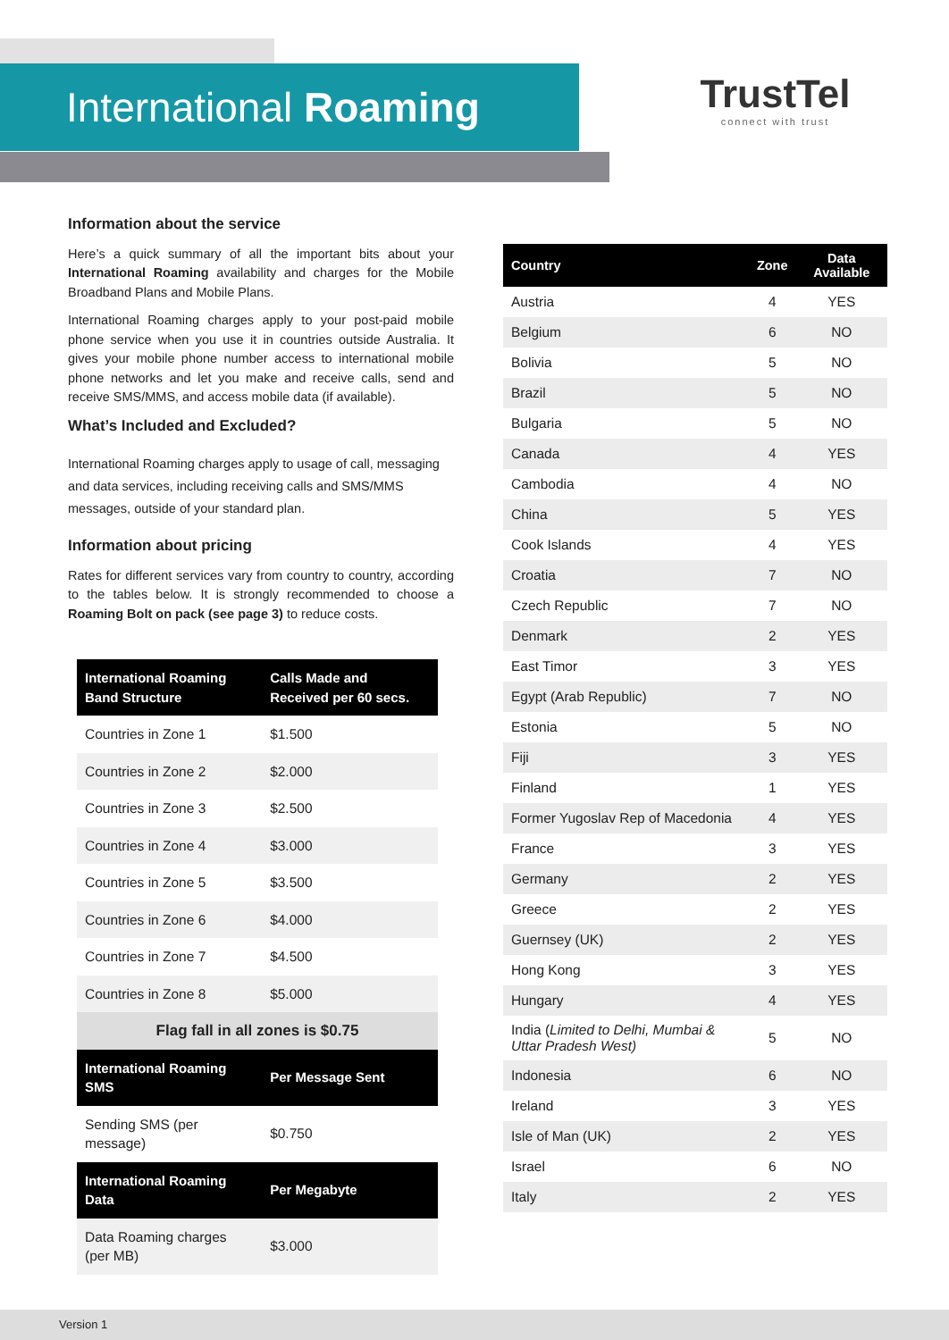International Roaming
TrustTel
connect with trust
Information about the service
Here’s a quick summary of all the important bits about your International Roaming availability and charges for the Mobile Broadband Plans and Mobile Plans.
International Roaming charges apply to your post-paid mobile phone service when you use it in countries outside Australia. It gives your mobile phone number access to international mobile phone networks and let you make and receive calls, send and receive SMS/MMS, and access mobile data (if available).
What’s Included and Excluded?
International Roaming charges apply to usage of call, messaging and data services, including receiving calls and SMS/MMS messages, outside of your standard plan.
Information about pricing
Rates for different services vary from country to country, according to the tables below. It is strongly recommended to choose a Roaming Bolt on pack (see page 3) to reduce costs.
| International Roaming Band Structure | Calls Made and Received per 60 secs. |
| --- | --- |
| Countries in Zone 1 | $1.500 |
| Countries in Zone 2 | $2.000 |
| Countries in Zone 3 | $2.500 |
| Countries in Zone 4 | $3.000 |
| Countries in Zone 5 | $3.500 |
| Countries in Zone 6 | $4.000 |
| Countries in Zone 7 | $4.500 |
| Countries in Zone 8 | $5.000 |
| Flag fall in all zones is $0.75 | |
| International Roaming SMS | Per Message Sent |
| Sending SMS (per message) | $0.750 |
| International Roaming Data | Per Megabyte |
| Data Roaming charges (per MB) | $3.000 |
| Country | Zone | Data Available |
| --- | --- | --- |
| Austria | 4 | YES |
| Belgium | 6 | NO |
| Bolivia | 5 | NO |
| Brazil | 5 | NO |
| Bulgaria | 5 | NO |
| Canada | 4 | YES |
| Cambodia | 4 | NO |
| China | 5 | YES |
| Cook Islands | 4 | YES |
| Croatia | 7 | NO |
| Czech Republic | 7 | NO |
| Denmark | 2 | YES |
| East Timor | 3 | YES |
| Egypt (Arab Republic) | 7 | NO |
| Estonia | 5 | NO |
| Fiji | 3 | YES |
| Finland | 1 | YES |
| Former Yugoslav Rep of Macedonia | 4 | YES |
| France | 3 | YES |
| Germany | 2 | YES |
| Greece | 2 | YES |
| Guernsey (UK) | 2 | YES |
| Hong Kong | 3 | YES |
| Hungary | 4 | YES |
| India ( Limited to Delhi, Mumbai & Uttar Pradesh West) | 5 | NO |
| Indonesia | 6 | NO |
| Ireland | 3 | YES |
| Isle of Man (UK) | 2 | YES |
| Israel | 6 | NO |
| Italy | 2 | YES |
Version 1